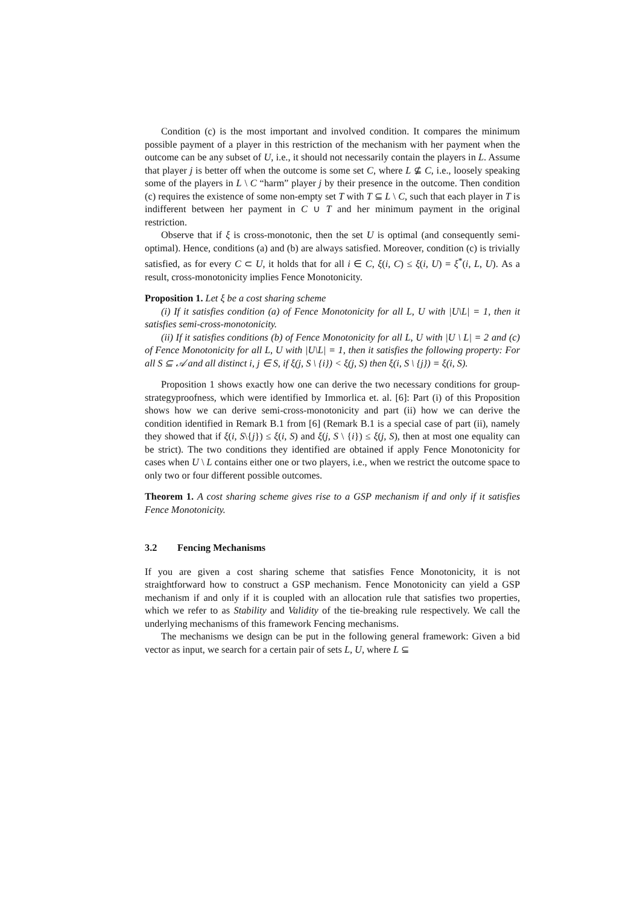Condition (c) is the most important and involved condition. It compares the minimum possible payment of a player in this restriction of the mechanism with her payment when the outcome can be any subset of U, i.e., it should not necessarily contain the players in L. Assume that player j is better off when the outcome is some set C, where L ⊈ C, i.e., loosely speaking some of the players in L \ C “harm” player j by their presence in the outcome. Then condition (c) requires the existence of some non-empty set T with T ⊆ L \ C, such that each player in T is indifferent between her payment in C ∪ T and her minimum payment in the original restriction.
Observe that if ξ is cross-monotonic, then the set U is optimal (and consequently semi-optimal). Hence, conditions (a) and (b) are always satisfied. Moreover, condition (c) is trivially satisfied, as for every C ⊂ U, it holds that for all i ∈ C, ξ(i, C) ≤ ξ(i, U) = ξ<sup>*</sup>(i, L, U). As a result, cross-monotonicity implies Fence Monotonicity.
Proposition 1. Let ξ be a cost sharing scheme
(i) If it satisfies condition (a) of Fence Monotonicity for all L, U with |U\L| = 1, then it satisfies semi-cross-monotonicity.
(ii) If it satisfies conditions (b) of Fence Monotonicity for all L, U with |U \ L| = 2 and (c) of Fence Monotonicity for all L, U with |U\L| = 1, then it satisfies the following property: For all S ⊆ 𝒜 and all distinct i, j ∈ S, if ξ(j, S \ {i}) < ξ(j, S) then ξ(i, S \ {j}) = ξ(i, S).
Proposition 1 shows exactly how one can derive the two necessary conditions for group-strategyproofness, which were identified by Immorlica et. al. [6]: Part (i) of this Proposition shows how we can derive semi-cross-monotonicity and part (ii) how we can derive the condition identified in Remark B.1 from [6] (Remark B.1 is a special case of part (ii), namely they showed that if ξ(i, S\{j}) ≤ ξ(i, S) and ξ(j, S \ {i}) ≤ ξ(j, S), then at most one equality can be strict). The two conditions they identified are obtained if apply Fence Monotonicity for cases when U \ L contains either one or two players, i.e., when we restrict the outcome space to only two or four different possible outcomes.
Theorem 1. A cost sharing scheme gives rise to a GSP mechanism if and only if it satisfies Fence Monotonicity.
3.2 Fencing Mechanisms
If you are given a cost sharing scheme that satisfies Fence Monotonicity, it is not straightforward how to construct a GSP mechanism. Fence Monotonicity can yield a GSP mechanism if and only if it is coupled with an allocation rule that satisfies two properties, which we refer to as Stability and Validity of the tie-breaking rule respectively. We call the underlying mechanisms of this framework Fencing mechanisms.
The mechanisms we design can be put in the following general framework: Given a bid vector as input, we search for a certain pair of sets L, U, where L ⊆